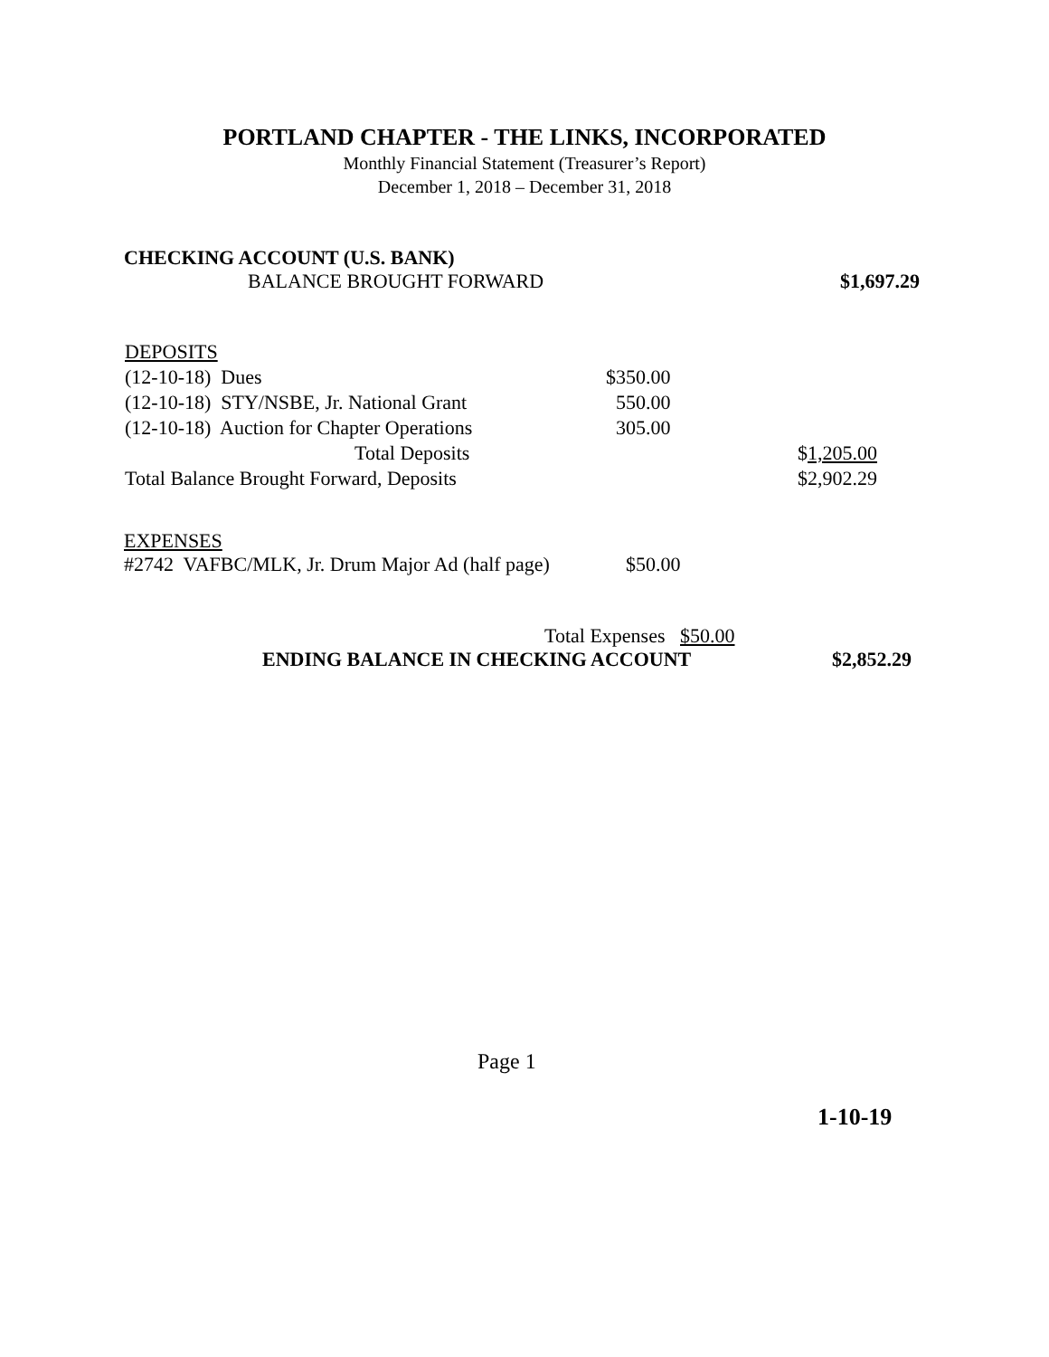PORTLAND CHAPTER - THE LINKS, INCORPORATED
Monthly Financial Statement (Treasurer’s Report)
December 1, 2018 – December 31, 2018
CHECKING ACCOUNT (U.S. BANK)
BALANCE BROUGHT FORWARD $1,697.29
| DEPOSITS | | |
| (12-10-18) Dues | $350.00 | |
| (12-10-18) STY/NSBE, Jr. National Grant | 550.00 | |
| (12-10-18) Auction for Chapter Operations | 305.00 | |
| Total Deposits | | $ 1,205.00 |
| Total Balance Brought Forward, Deposits | | $2,902.29 |
EXPENSES
#2742 VAFBC/MLK, Jr. Drum Major Ad (half page) $50.00
Total Expenses $50.00
ENDING BALANCE IN CHECKING ACCOUNT $2,852.29
Page 1
1-10-19